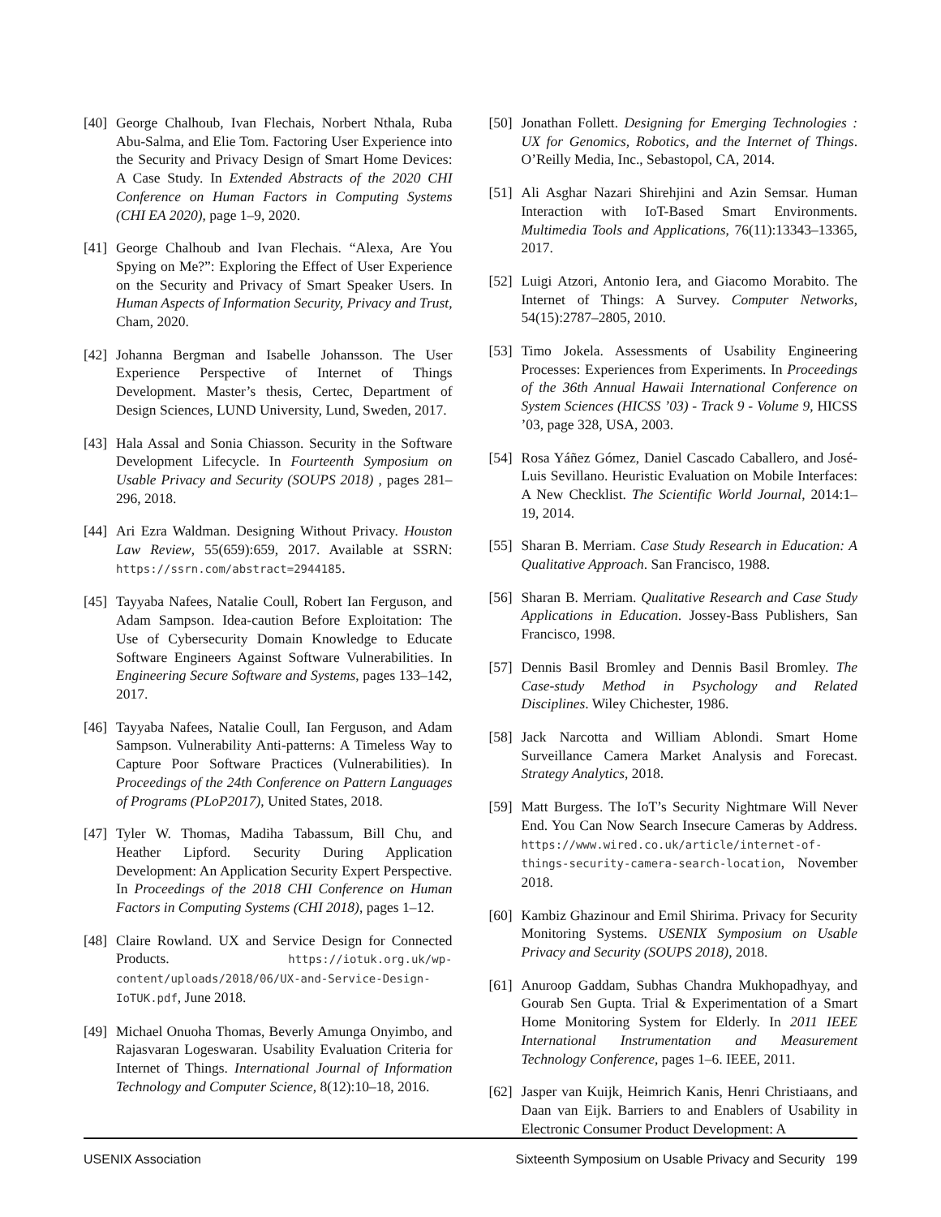[40] George Chalhoub, Ivan Flechais, Norbert Nthala, Ruba Abu-Salma, and Elie Tom. Factoring User Experience into the Security and Privacy Design of Smart Home Devices: A Case Study. In Extended Abstracts of the 2020 CHI Conference on Human Factors in Computing Systems (CHI EA 2020), page 1–9, 2020.
[41] George Chalhoub and Ivan Flechais. “Alexa, Are You Spying on Me?”: Exploring the Effect of User Experience on the Security and Privacy of Smart Speaker Users. In Human Aspects of Information Security, Privacy and Trust, Cham, 2020.
[42] Johanna Bergman and Isabelle Johansson. The User Experience Perspective of Internet of Things Development. Master’s thesis, Certec, Department of Design Sciences, LUND University, Lund, Sweden, 2017.
[43] Hala Assal and Sonia Chiasson. Security in the Software Development Lifecycle. In Fourteenth Symposium on Usable Privacy and Security (SOUPS 2018) , pages 281–296, 2018.
[44] Ari Ezra Waldman. Designing Without Privacy. Houston Law Review, 55(659):659, 2017. Available at SSRN: https://ssrn.com/abstract=2944185.
[45] Tayyaba Nafees, Natalie Coull, Robert Ian Ferguson, and Adam Sampson. Idea-caution Before Exploitation: The Use of Cybersecurity Domain Knowledge to Educate Software Engineers Against Software Vulnerabilities. In Engineering Secure Software and Systems, pages 133–142, 2017.
[46] Tayyaba Nafees, Natalie Coull, Ian Ferguson, and Adam Sampson. Vulnerability Anti-patterns: A Timeless Way to Capture Poor Software Practices (Vulnerabilities). In Proceedings of the 24th Conference on Pattern Languages of Programs (PLoP2017), United States, 2018.
[47] Tyler W. Thomas, Madiha Tabassum, Bill Chu, and Heather Lipford. Security During Application Development: An Application Security Expert Perspective. In Proceedings of the 2018 CHI Conference on Human Factors in Computing Systems (CHI 2018), pages 1–12.
[48] Claire Rowland. UX and Service Design for Connected Products. https://iotuk.org.uk/wp-content/uploads/2018/06/UX-and-Service-Design-IoTUK.pdf, June 2018.
[49] Michael Onuoha Thomas, Beverly Amunga Onyimbo, and Rajasvaran Logeswaran. Usability Evaluation Criteria for Internet of Things. International Journal of Information Technology and Computer Science, 8(12):10–18, 2016.
[50] Jonathan Follett. Designing for Emerging Technologies : UX for Genomics, Robotics, and the Internet of Things. O’Reilly Media, Inc., Sebastopol, CA, 2014.
[51] Ali Asghar Nazari Shirehjini and Azin Semsar. Human Interaction with IoT-Based Smart Environments. Multimedia Tools and Applications, 76(11):13343–13365, 2017.
[52] Luigi Atzori, Antonio Iera, and Giacomo Morabito. The Internet of Things: A Survey. Computer Networks, 54(15):2787–2805, 2010.
[53] Timo Jokela. Assessments of Usability Engineering Processes: Experiences from Experiments. In Proceedings of the 36th Annual Hawaii International Conference on System Sciences (HICSS ’03) - Track 9 - Volume 9, HICSS ’03, page 328, USA, 2003.
[54] Rosa Yáñez Gómez, Daniel Cascado Caballero, and José-Luis Sevillano. Heuristic Evaluation on Mobile Interfaces: A New Checklist. The Scientific World Journal, 2014:1–19, 2014.
[55] Sharan B. Merriam. Case Study Research in Education: A Qualitative Approach. San Francisco, 1988.
[56] Sharan B. Merriam. Qualitative Research and Case Study Applications in Education. Jossey-Bass Publishers, San Francisco, 1998.
[57] Dennis Basil Bromley and Dennis Basil Bromley. The Case-study Method in Psychology and Related Disciplines. Wiley Chichester, 1986.
[58] Jack Narcotta and William Ablondi. Smart Home Surveillance Camera Market Analysis and Forecast. Strategy Analytics, 2018.
[59] Matt Burgess. The IoT’s Security Nightmare Will Never End. You Can Now Search Insecure Cameras by Address. https://www.wired.co.uk/article/internet-of-things-security-camera-search-location, November 2018.
[60] Kambiz Ghazinour and Emil Shirima. Privacy for Security Monitoring Systems. USENIX Symposium on Usable Privacy and Security (SOUPS 2018), 2018.
[61] Anuroop Gaddam, Subhas Chandra Mukhopadhyay, and Gourab Sen Gupta. Trial & Experimentation of a Smart Home Monitoring System for Elderly. In 2011 IEEE International Instrumentation and Measurement Technology Conference, pages 1–6. IEEE, 2011.
[62] Jasper van Kuijk, Heimrich Kanis, Henri Christiaans, and Daan van Eijk. Barriers to and Enablers of Usability in Electronic Consumer Product Development: A
USENIX Association Sixteenth Symposium on Usable Privacy and Security 199